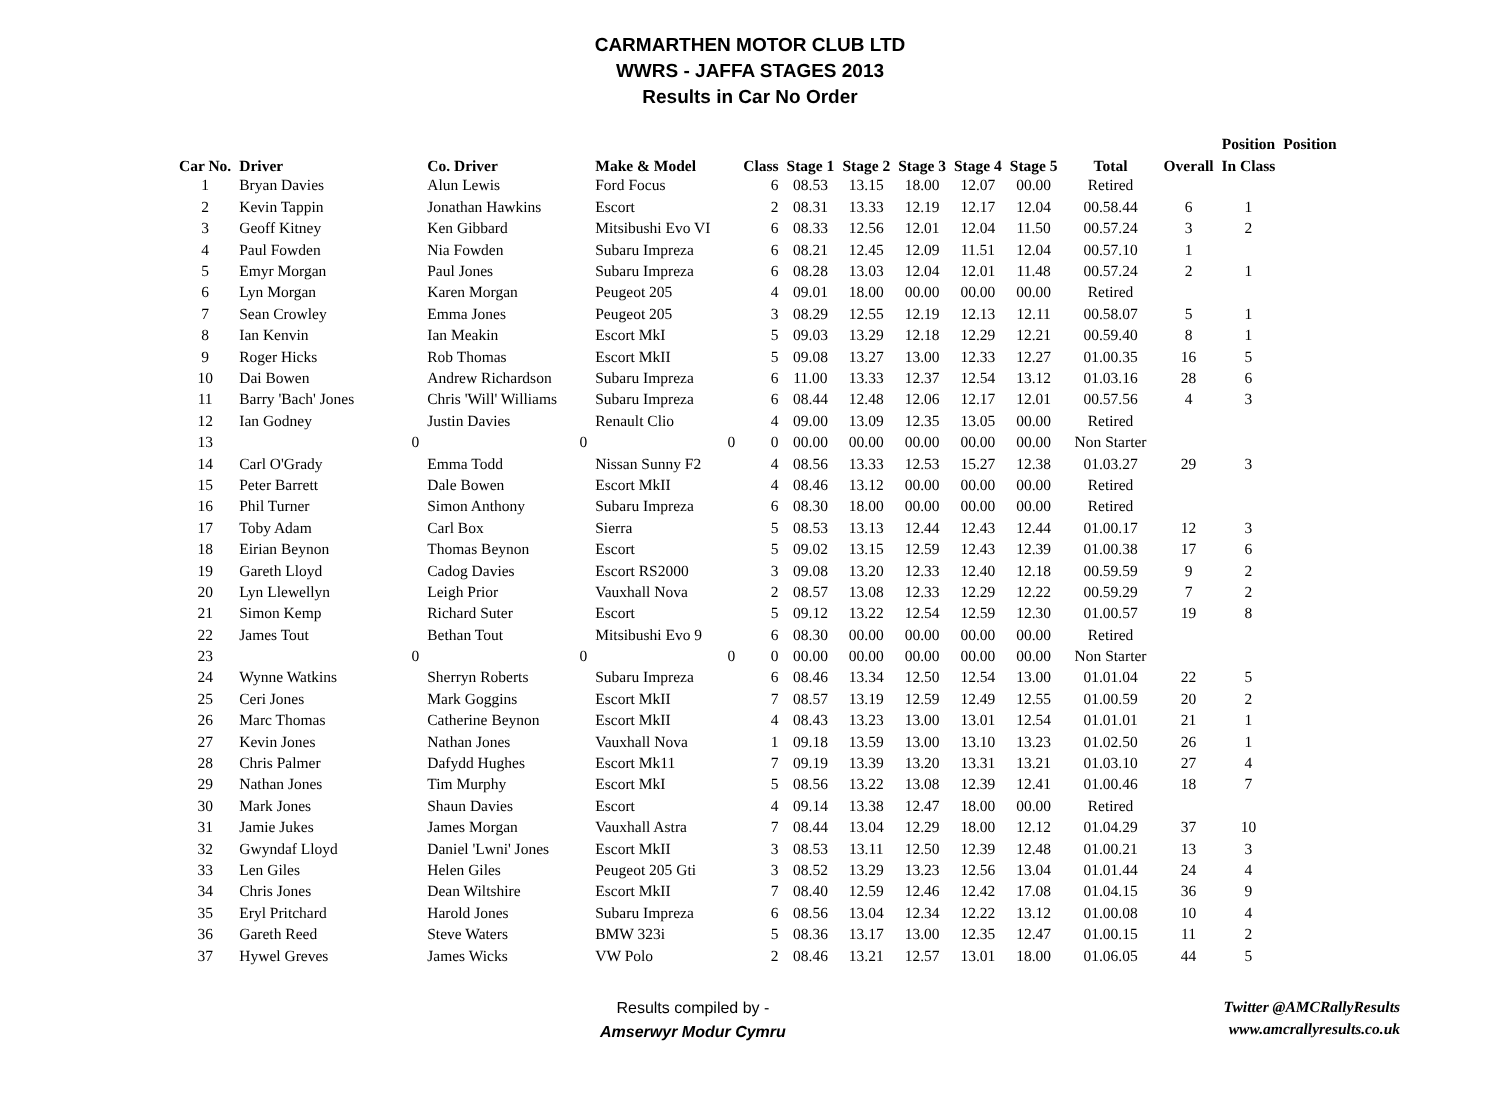CARMARTHEN MOTOR CLUB LTD
WWRS - JAFFA STAGES 2013
Results in Car No Order
| | | | | | | | | | | | | Position | Position |
| --- | --- | --- | --- | --- | --- | --- | --- | --- | --- | --- | --- | --- | --- |
| Car No. | Driver | Co. Driver | Make & Model | Class | Stage 1 | Stage 2 | Stage 3 | Stage 4 | Stage 5 | Total | Overall | In Class | |
| 1 | Bryan Davies | Alun Lewis | Ford Focus | 6 | 08.53 | 13.15 | 18.00 | 12.07 | 00.00 | Retired | | | |
| 2 | Kevin Tappin | Jonathan Hawkins | Escort | 2 | 08.31 | 13.33 | 12.19 | 12.17 | 12.04 | 00.58.44 | 6 | 1 | |
| 3 | Geoff Kitney | Ken Gibbard | Mitsibushi Evo VI | 6 | 08.33 | 12.56 | 12.01 | 12.04 | 11.50 | 00.57.24 | 3 | 2 | |
| 4 | Paul Fowden | Nia Fowden | Subaru Impreza | 6 | 08.21 | 12.45 | 12.09 | 11.51 | 12.04 | 00.57.10 | 1 | | |
| 5 | Emyr Morgan | Paul Jones | Subaru Impreza | 6 | 08.28 | 13.03 | 12.04 | 12.01 | 11.48 | 00.57.24 | 2 | 1 | |
| 6 | Lyn Morgan | Karen Morgan | Peugeot 205 | 4 | 09.01 | 18.00 | 00.00 | 00.00 | 00.00 | Retired | | | |
| 7 | Sean Crowley | Emma Jones | Peugeot 205 | 3 | 08.29 | 12.55 | 12.19 | 12.13 | 12.11 | 00.58.07 | 5 | 1 | |
| 8 | Ian Kenvin | Ian Meakin | Escort MkI | 5 | 09.03 | 13.29 | 12.18 | 12.29 | 12.21 | 00.59.40 | 8 | 1 | |
| 9 | Roger Hicks | Rob Thomas | Escort MkII | 5 | 09.08 | 13.27 | 13.00 | 12.33 | 12.27 | 01.00.35 | 16 | 5 | |
| 10 | Dai Bowen | Andrew Richardson | Subaru Impreza | 6 | 11.00 | 13.33 | 12.37 | 12.54 | 13.12 | 01.03.16 | 28 | 6 | |
| 11 | Barry 'Bach' Jones | Chris 'Will' Williams | Subaru Impreza | 6 | 08.44 | 12.48 | 12.06 | 12.17 | 12.01 | 00.57.56 | 4 | 3 | |
| 12 | Ian Godney | Justin Davies | Renault Clio | 4 | 09.00 | 13.09 | 12.35 | 13.05 | 00.00 | Retired | | | |
| 13 | 0 | 0 | 0 | 0 | 00.00 | 00.00 | 00.00 | 00.00 | 00.00 | Non Starter | | | |
| 14 | Carl O'Grady | Emma Todd | Nissan Sunny F2 | 4 | 08.56 | 13.33 | 12.53 | 15.27 | 12.38 | 01.03.27 | 29 | 3 | |
| 15 | Peter Barrett | Dale Bowen | Escort MkII | 4 | 08.46 | 13.12 | 00.00 | 00.00 | 00.00 | Retired | | | |
| 16 | Phil Turner | Simon Anthony | Subaru Impreza | 6 | 08.30 | 18.00 | 00.00 | 00.00 | 00.00 | Retired | | | |
| 17 | Toby Adam | Carl Box | Sierra | 5 | 08.53 | 13.13 | 12.44 | 12.43 | 12.44 | 01.00.17 | 12 | 3 | |
| 18 | Eirian Beynon | Thomas Beynon | Escort | 5 | 09.02 | 13.15 | 12.59 | 12.43 | 12.39 | 01.00.38 | 17 | 6 | |
| 19 | Gareth Lloyd | Cadog Davies | Escort RS2000 | 3 | 09.08 | 13.20 | 12.33 | 12.40 | 12.18 | 00.59.59 | 9 | 2 | |
| 20 | Lyn Llewellyn | Leigh Prior | Vauxhall Nova | 2 | 08.57 | 13.08 | 12.33 | 12.29 | 12.22 | 00.59.29 | 7 | 2 | |
| 21 | Simon Kemp | Richard Suter | Escort | 5 | 09.12 | 13.22 | 12.54 | 12.59 | 12.30 | 01.00.57 | 19 | 8 | |
| 22 | James Tout | Bethan Tout | Mitsibushi Evo 9 | 6 | 08.30 | 00.00 | 00.00 | 00.00 | 00.00 | Retired | | | |
| 23 | 0 | 0 | 0 | 0 | 00.00 | 00.00 | 00.00 | 00.00 | 00.00 | Non Starter | | | |
| 24 | Wynne Watkins | Sherryn Roberts | Subaru Impreza | 6 | 08.46 | 13.34 | 12.50 | 12.54 | 13.00 | 01.01.04 | 22 | 5 | |
| 25 | Ceri Jones | Mark Goggins | Escort MkII | 7 | 08.57 | 13.19 | 12.59 | 12.49 | 12.55 | 01.00.59 | 20 | 2 | |
| 26 | Marc Thomas | Catherine Beynon | Escort MkII | 4 | 08.43 | 13.23 | 13.00 | 13.01 | 12.54 | 01.01.01 | 21 | 1 | |
| 27 | Kevin Jones | Nathan Jones | Vauxhall Nova | 1 | 09.18 | 13.59 | 13.00 | 13.10 | 13.23 | 01.02.50 | 26 | 1 | |
| 28 | Chris Palmer | Dafydd Hughes | Escort Mk11 | 7 | 09.19 | 13.39 | 13.20 | 13.31 | 13.21 | 01.03.10 | 27 | 4 | |
| 29 | Nathan Jones | Tim Murphy | Escort MkI | 5 | 08.56 | 13.22 | 13.08 | 12.39 | 12.41 | 01.00.46 | 18 | 7 | |
| 30 | Mark Jones | Shaun Davies | Escort | 4 | 09.14 | 13.38 | 12.47 | 18.00 | 00.00 | Retired | | | |
| 31 | Jamie Jukes | James Morgan | Vauxhall Astra | 7 | 08.44 | 13.04 | 12.29 | 18.00 | 12.12 | 01.04.29 | 37 | 10 | |
| 32 | Gwyndaf Lloyd | Daniel 'Lwni' Jones | Escort MkII | 3 | 08.53 | 13.11 | 12.50 | 12.39 | 12.48 | 01.00.21 | 13 | 3 | |
| 33 | Len Giles | Helen Giles | Peugeot 205 Gti | 3 | 08.52 | 13.29 | 13.23 | 12.56 | 13.04 | 01.01.44 | 24 | 4 | |
| 34 | Chris Jones | Dean Wiltshire | Escort MkII | 7 | 08.40 | 12.59 | 12.46 | 12.42 | 17.08 | 01.04.15 | 36 | 9 | |
| 35 | Eryl Pritchard | Harold Jones | Subaru Impreza | 6 | 08.56 | 13.04 | 12.34 | 12.22 | 13.12 | 01.00.08 | 10 | 4 | |
| 36 | Gareth Reed | Steve Waters | BMW 323i | 5 | 08.36 | 13.17 | 13.00 | 12.35 | 12.47 | 01.00.15 | 11 | 2 | |
| 37 | Hywel Greves | James Wicks | VW Polo | 2 | 08.46 | 13.21 | 12.57 | 13.01 | 18.00 | 01.06.05 | 44 | 5 | |
Results compiled by -
Amserwyr Modur Cymru
Twitter @AMCRallyResults
www.amcrallyresults.co.uk